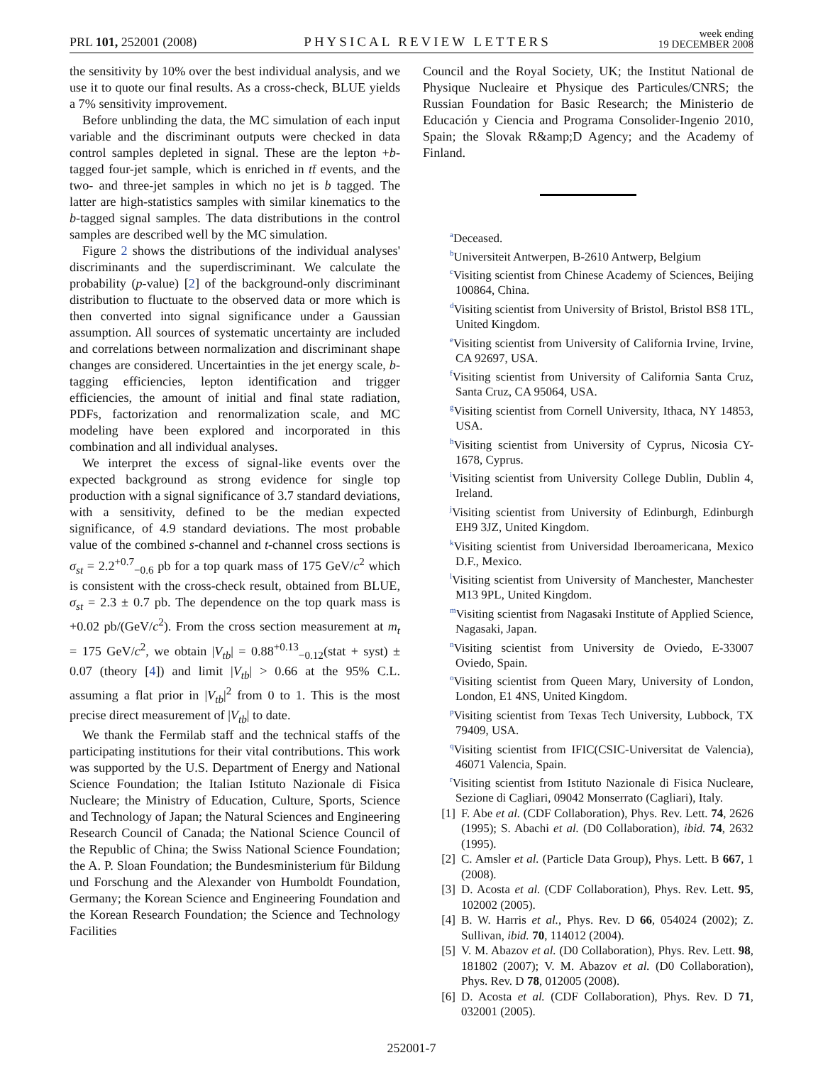PRL 101, 252001 (2008)
PHYSICAL REVIEW LETTERS
week ending
19 DECEMBER 2008
the sensitivity by 10% over the best individual analysis, and we use it to quote our final results. As a cross-check, BLUE yields a 7% sensitivity improvement.
Before unblinding the data, the MC simulation of each input variable and the discriminant outputs were checked in data control samples depleted in signal. These are the lepton +b-tagged four-jet sample, which is enriched in tt̄ events, and the two- and three-jet samples in which no jet is b tagged. The latter are high-statistics samples with similar kinematics to the b-tagged signal samples. The data distributions in the control samples are described well by the MC simulation.
Figure 2 shows the distributions of the individual analyses' discriminants and the superdiscriminant. We calculate the probability (p-value) [2] of the background-only discriminant distribution to fluctuate to the observed data or more which is then converted into signal significance under a Gaussian assumption. All sources of systematic uncertainty are included and correlations between normalization and discriminant shape changes are considered. Uncertainties in the jet energy scale, b-tagging efficiencies, lepton identification and trigger efficiencies, the amount of initial and final state radiation, PDFs, factorization and renormalization scale, and MC modeling have been explored and incorporated in this combination and all individual analyses.
We interpret the excess of signal-like events over the expected background as strong evidence for single top production with a signal significance of 3.7 standard deviations, with a sensitivity, defined to be the median expected significance, of 4.9 standard deviations. The most probable value of the combined s-channel and t-channel cross sections is σ<sub>st</sub> = 2.2<sup>+0.7</sup><sub>−0.6</sub> pb for a top quark mass of 175 GeV/c<sup>2</sup> which is consistent with the cross-check result, obtained from BLUE, σ<sub>st</sub> = 2.3 ± 0.7 pb. The dependence on the top quark mass is +0.02 pb/(GeV/c<sup>2</sup>). From the cross section measurement at m<sub>t</sub> = 175 GeV/c<sup>2</sup>, we obtain |V<sub>tb</sub>| = 0.88<sup>+0.13</sup><sub>−0.12</sub>(stat + syst) ± 0.07 (theory [4]) and limit |V<sub>tb</sub>| > 0.66 at the 95% C.L. assuming a flat prior in |V<sub>tb</sub>|<sup>2</sup> from 0 to 1. This is the most precise direct measurement of |V<sub>tb</sub>| to date.
We thank the Fermilab staff and the technical staffs of the participating institutions for their vital contributions. This work was supported by the U.S. Department of Energy and National Science Foundation; the Italian Istituto Nazionale di Fisica Nucleare; the Ministry of Education, Culture, Sports, Science and Technology of Japan; the Natural Sciences and Engineering Research Council of Canada; the National Science Council of the Republic of China; the Swiss National Science Foundation; the A. P. Sloan Foundation; the Bundesministerium für Bildung und Forschung and the Alexander von Humboldt Foundation, Germany; the Korean Science and Engineering Foundation and the Korean Research Foundation; the Science and Technology Facilities
Council and the Royal Society, UK; the Institut National de Physique Nucleaire et Physique des Particules/CNRS; the Russian Foundation for Basic Research; the Ministerio de Educación y Ciencia and Programa Consolider-Ingenio 2010, Spain; the Slovak R&amp;D Agency; and the Academy of Finland.
<sup>a</sup> Deceased.
<sup>b</sup> Universiteit Antwerpen, B-2610 Antwerp, Belgium
<sup>c</sup> Visiting scientist from Chinese Academy of Sciences, Beijing 100864, China.
<sup>d</sup> Visiting scientist from University of Bristol, Bristol BS8 1TL, United Kingdom.
<sup>e</sup> Visiting scientist from University of California Irvine, Irvine, CA 92697, USA.
<sup>f</sup> Visiting scientist from University of California Santa Cruz, Santa Cruz, CA 95064, USA.
<sup>g</sup> Visiting scientist from Cornell University, Ithaca, NY 14853, USA.
<sup>h</sup> Visiting scientist from University of Cyprus, Nicosia CY-1678, Cyprus.
<sup>i</sup> Visiting scientist from University College Dublin, Dublin 4, Ireland.
<sup>j</sup> Visiting scientist from University of Edinburgh, Edinburgh EH9 3JZ, United Kingdom.
<sup>k</sup> Visiting scientist from Universidad Iberoamericana, Mexico D.F., Mexico.
<sup>l</sup> Visiting scientist from University of Manchester, Manchester M13 9PL, United Kingdom.
<sup>m</sup> Visiting scientist from Nagasaki Institute of Applied Science, Nagasaki, Japan.
<sup>n</sup> Visiting scientist from University de Oviedo, E-33007 Oviedo, Spain.
<sup>o</sup> Visiting scientist from Queen Mary, University of London, London, E1 4NS, United Kingdom.
<sup>p</sup> Visiting scientist from Texas Tech University, Lubbock, TX 79409, USA.
<sup>q</sup> Visiting scientist from IFIC(CSIC-Universitat de Valencia), 46071 Valencia, Spain.
<sup>r</sup> Visiting scientist from Istituto Nazionale di Fisica Nucleare, Sezione di Cagliari, 09042 Monserrato (Cagliari), Italy.
[1] F. Abe et al. (CDF Collaboration), Phys. Rev. Lett. 74, 2626 (1995); S. Abachi et al. (D0 Collaboration), ibid. 74, 2632 (1995).
[2] C. Amsler et al. (Particle Data Group), Phys. Lett. B 667, 1 (2008).
[3] D. Acosta et al. (CDF Collaboration), Phys. Rev. Lett. 95, 102002 (2005).
[4] B. W. Harris et al., Phys. Rev. D 66, 054024 (2002); Z. Sullivan, ibid. 70, 114012 (2004).
[5] V. M. Abazov et al. (D0 Collaboration), Phys. Rev. Lett. 98, 181802 (2007); V. M. Abazov et al. (D0 Collaboration), Phys. Rev. D 78, 012005 (2008).
[6] D. Acosta et al. (CDF Collaboration), Phys. Rev. D 71, 032001 (2005).
252001-7